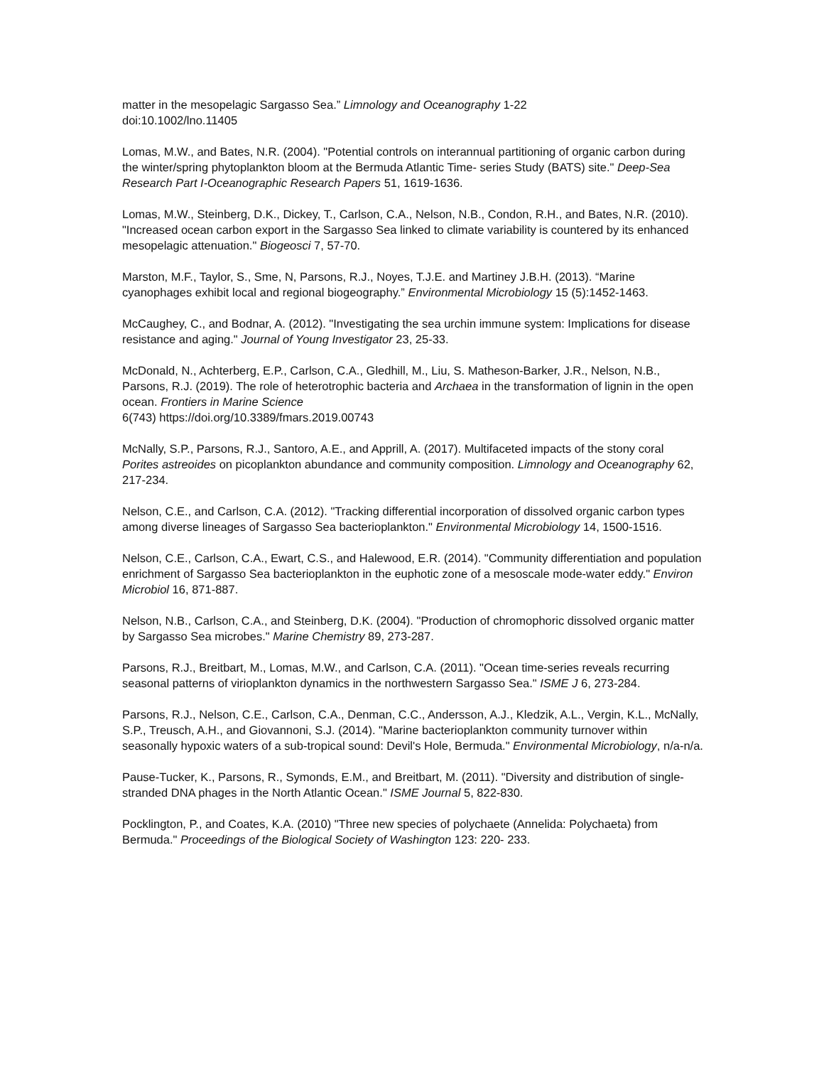matter in the mesopelagic Sargasso Sea.” Limnology and Oceanography 1-22
doi:10.1002/lno.11405
Lomas, M.W., and Bates, N.R. (2004). "Potential controls on interannual partitioning of organic carbon during the winter/spring phytoplankton bloom at the Bermuda Atlantic Time- series Study (BATS) site." Deep-Sea Research Part I-Oceanographic Research Papers 51, 1619-1636.
Lomas, M.W., Steinberg, D.K., Dickey, T., Carlson, C.A., Nelson, N.B., Condon, R.H., and Bates, N.R. (2010). "Increased ocean carbon export in the Sargasso Sea linked to climate variability is countered by its enhanced mesopelagic attenuation." Biogeosci 7, 57-70.
Marston, M.F., Taylor, S., Sme, N, Parsons, R.J., Noyes, T.J.E. and Martiney J.B.H. (2013). “Marine cyanophages exhibit local and regional biogeography.” Environmental Microbiology 15 (5):1452-1463.
McCaughey, C., and Bodnar, A. (2012). "Investigating the sea urchin immune system: Implications for disease resistance and aging." Journal of Young Investigator 23, 25-33.
McDonald, N., Achterberg, E.P., Carlson, C.A., Gledhill, M., Liu, S. Matheson-Barker, J.R., Nelson, N.B., Parsons, R.J. (2019). The role of heterotrophic bacteria and Archaea in the transformation of lignin in the open ocean. Frontiers in Marine Science
6(743) https://doi.org/10.3389/fmars.2019.00743
McNally, S.P., Parsons, R.J., Santoro, A.E., and Apprill, A. (2017). Multifaceted impacts of the stony coral Porites astreoides on picoplankton abundance and community composition. Limnology and Oceanography 62, 217-234.
Nelson, C.E., and Carlson, C.A. (2012). "Tracking differential incorporation of dissolved organic carbon types among diverse lineages of Sargasso Sea bacterioplankton." Environmental Microbiology 14, 1500-1516.
Nelson, C.E., Carlson, C.A., Ewart, C.S., and Halewood, E.R. (2014). "Community differentiation and population enrichment of Sargasso Sea bacterioplankton in the euphotic zone of a mesoscale mode-water eddy." Environ Microbiol 16, 871-887.
Nelson, N.B., Carlson, C.A., and Steinberg, D.K. (2004). "Production of chromophoric dissolved organic matter by Sargasso Sea microbes." Marine Chemistry 89, 273-287.
Parsons, R.J., Breitbart, M., Lomas, M.W., and Carlson, C.A. (2011). "Ocean time-series reveals recurring seasonal patterns of virioplankton dynamics in the northwestern Sargasso Sea." ISME J 6, 273-284.
Parsons, R.J., Nelson, C.E., Carlson, C.A., Denman, C.C., Andersson, A.J., Kledzik, A.L., Vergin, K.L., McNally, S.P., Treusch, A.H., and Giovannoni, S.J. (2014). "Marine bacterioplankton community turnover within seasonally hypoxic waters of a sub-tropical sound: Devil's Hole, Bermuda." Environmental Microbiology, n/a-n/a.
Pause-Tucker, K., Parsons, R., Symonds, E.M., and Breitbart, M. (2011). "Diversity and distribution of single-stranded DNA phages in the North Atlantic Ocean." ISME Journal 5, 822-830.
Pocklington, P., and Coates, K.A. (2010) "Three new species of polychaete (Annelida: Polychaeta) from Bermuda." Proceedings of the Biological Society of Washington 123: 220- 233.